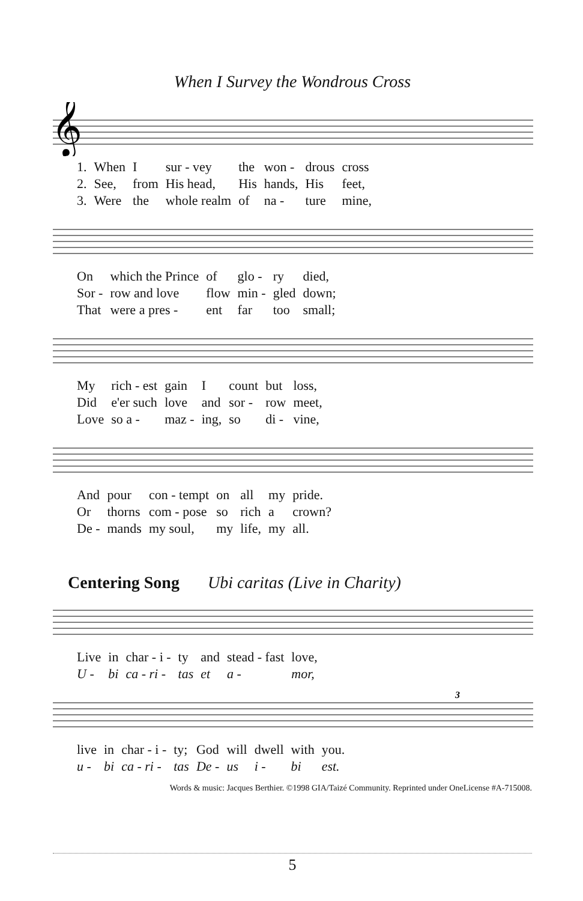When I Survey the Wondrous Cross
𝄞
| 1. | When | I | sur - vey | the | won - | drous | cross |
| 2. | See, | from | His head, | His | hands, | His | feet, |
| 3. | Were | the | whole realm | of | na - | ture | mine, |
| On | which the Prince | of | glo - | ry | died, |
| Sor - | row and love | flow | min - | gled | down; |
| That | were a pres - | ent | far | too | small; |
| My | rich - est | gain | I | count | but | loss, |
| Did | e'er such | love | and | sor - | row | meet, |
| Love | so a - | maz - | ing, | so | di - | vine, |
| And | pour | con - tempt | on | all | my | pride. |
| Or | thorns | com - pose | so | rich | a | crown? |
| De - | mands | my soul, | my | life, | my | all. |
Centering Song Ubi caritas (Live in Charity)
| Live | in | char - i - | ty | and | stead - fast | love, |
| U - | bi | ca - ri - | tas | et | a - | mor, |
3
| live | in | char - i - | ty; | God | will | dwell | with | you. |
| u - | bi | ca - ri - | tas | De - | us | i - | bi | est. |
Words & music: Jacques Berthier. ©1998 GIA/Taizé Community. Reprinted under OneLicense #A-715008.
5